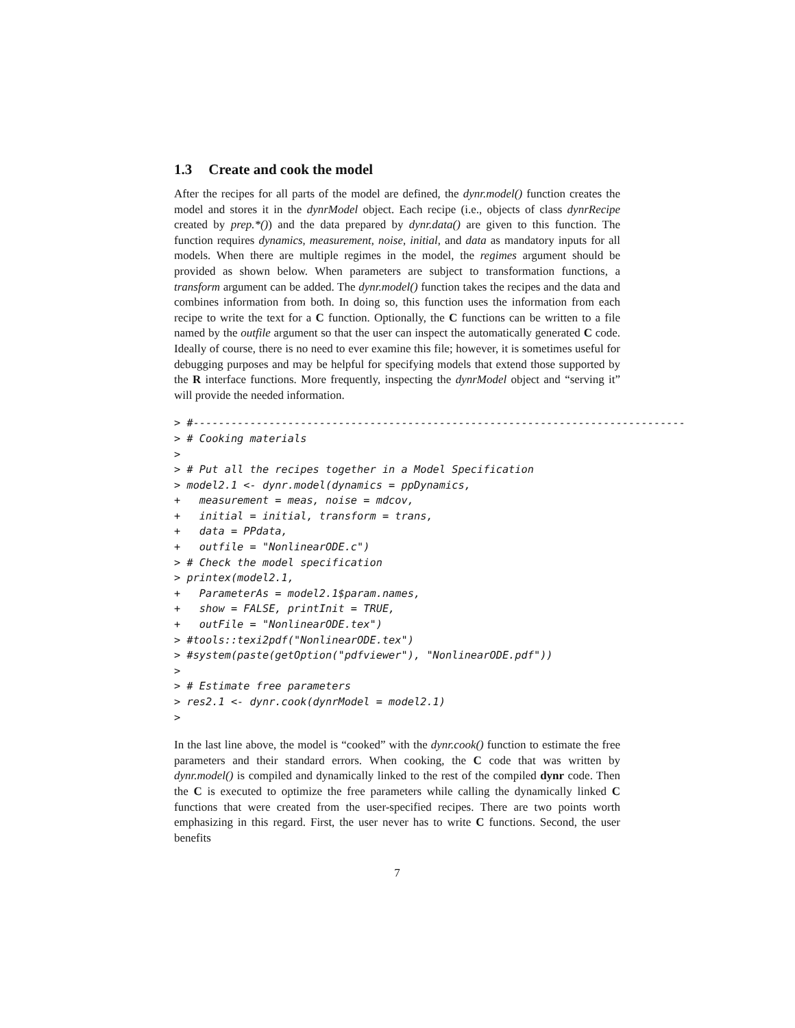1.3 Create and cook the model
After the recipes for all parts of the model are defined, the dynr.model() function creates the model and stores it in the dynrModel object. Each recipe (i.e., objects of class dynrRecipe created by prep.*()) and the data prepared by dynr.data() are given to this function. The function requires dynamics, measurement, noise, initial, and data as mandatory inputs for all models. When there are multiple regimes in the model, the regimes argument should be provided as shown below. When parameters are subject to transformation functions, a transform argument can be added. The dynr.model() function takes the recipes and the data and combines information from both. In doing so, this function uses the information from each recipe to write the text for a C function. Optionally, the C functions can be written to a file named by the outfile argument so that the user can inspect the automatically generated C code. Ideally of course, there is no need to ever examine this file; however, it is sometimes useful for debugging purposes and may be helpful for specifying models that extend those supported by the R interface functions. More frequently, inspecting the dynrModel object and “serving it” will provide the needed information.
> #------------------------------------------------------------------------------
> # Cooking materials
>
> # Put all the recipes together in a Model Specification
> model2.1 <- dynr.model(dynamics = ppDynamics,
+   measurement = meas, noise = mdcov,
+   initial = initial, transform = trans,
+   data = PPdata,
+   outfile = "NonlinearODE.c")
> # Check the model specification
> printex(model2.1,
+   ParameterAs = model2.1$param.names,
+   show = FALSE, printInit = TRUE,
+   outFile = "NonlinearODE.tex")
> #tools::texi2pdf("NonlinearODE.tex")
> #system(paste(getOption("pdfviewer"), "NonlinearODE.pdf"))
>
> # Estimate free parameters
> res2.1 <- dynr.cook(dynrModel = model2.1)
>
In the last line above, the model is “cooked” with the dynr.cook() function to estimate the free parameters and their standard errors. When cooking, the C code that was written by dynr.model() is compiled and dynamically linked to the rest of the compiled dynr code. Then the C is executed to optimize the free parameters while calling the dynamically linked C functions that were created from the user-specified recipes. There are two points worth emphasizing in this regard. First, the user never has to write C functions. Second, the user benefits
7